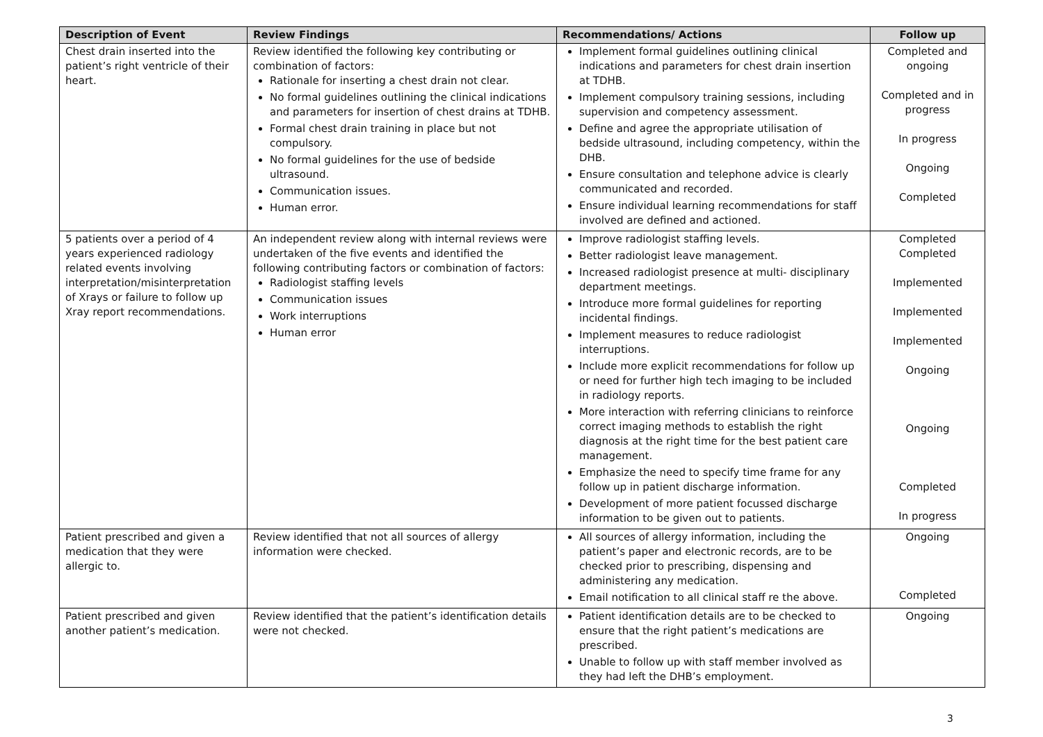| Description of Event | Review Findings | Recommendations/ Actions | Follow up |
| --- | --- | --- | --- |
| Chest drain inserted into the patient’s right ventricle of their heart. | Review identified the following key contributing or combination of factors: Rationale for inserting a chest drain not clear. No formal guidelines outlining the clinical indications and parameters for insertion of chest drains at TDHB. Formal chest drain training in place but not compulsory. No formal guidelines for the use of bedside ultrasound. Communication issues. Human error. | Implement formal guidelines outlining clinical indications and parameters for chest drain insertion at TDHB. Implement compulsory training sessions, including supervision and competency assessment. Define and agree the appropriate utilisation of bedside ultrasound, including competency, within the DHB. Ensure consultation and telephone advice is clearly communicated and recorded. Ensure individual learning recommendations for staff involved are defined and actioned. | Completed and ongoing Completed and in progress In progress Ongoing Completed |
| 5 patients over a period of 4 years experienced radiology related events involving interpretation/misinterpretation of Xrays or failure to follow up Xray report recommendations. | An independent review along with internal reviews were undertaken of the five events and identified the following contributing factors or combination of factors: Radiologist staffing levels Communication issues Work interruptions Human error | Improve radiologist staffing levels. Better radiologist leave management. Increased radiologist presence at multi- disciplinary department meetings. Introduce more formal guidelines for reporting incidental findings. Implement measures to reduce radiologist interruptions. Include more explicit recommendations for follow up or need for further high tech imaging to be included in radiology reports. More interaction with referring clinicians to reinforce correct imaging methods to establish the right diagnosis at the right time for the best patient care management. Emphasize the need to specify time frame for any follow up in patient discharge information. Development of more patient focussed discharge information to be given out to patients. | Completed Completed Implemented Implemented Implemented Ongoing Ongoing Completed In progress |
| Patient prescribed and given a medication that they were allergic to. | Review identified that not all sources of allergy information were checked. | All sources of allergy information, including the patient’s paper and electronic records, are to be checked prior to prescribing, dispensing and administering any medication. Email notification to all clinical staff re the above. | Ongoing Completed |
| Patient prescribed and given another patient’s medication. | Review identified that the patient’s identification details were not checked. | Patient identification details are to be checked to ensure that the right patient’s medications are prescribed. Unable to follow up with staff member involved as they had left the DHB’s employment. | Ongoing |
3